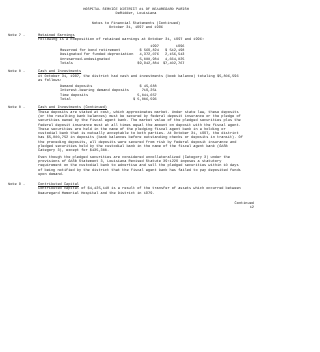HOSPITAL SERVICE DISTRICT #1 OF BEAUREGARD PARISH
DeRidder, Louisiana
Notes to Financial Statements (Continued)
October 31, 1997 and 1996
Note 7 - Retained Earnings
Following is a composition of retained earnings at October 31, 1997 and 1996:
| | 1997 | 1996 |
| Reserved for bond retirement | $ 569,824 | $ 542,198 |
| Designated for funded depreciation | 4,372,076 | 2,156,543 |
| Unreserved-undesignated | 5,000,984 | 4,664,025 |
| Totals | $9,942,884 | $7,402,767 |
Note 8 - Cash and Investments
At October 31, 1997, the district had cash and investments (book balance) totaling $5,806,596 as follows:
| Demand deposits | $ 45,688 |
| Interest-bearing demand deposits | 719,251 |
| Time deposits | 5,041,657 |
| Total | $ 5,806,596 |
Note 8 - Cash and Investments (Continued)
These deposits are stated at cost, which approximates market. Under state law, these deposits (or the resulting bank balances) must be secured by federal deposit insurance or the pledge of securities owned by the fiscal agent bank. The market value of the pledged securities plus the federal deposit insurance must at all times equal the amount on deposit with the fiscal agent. These securities are held in the name of the pledging fiscal agent bank in a holding or custodial bank that is mutually acceptable to both parties. At October 31, 1997, the district has $5,800,752 in deposits (bank balances before outstanding checks or deposits in transit). Of the preceding deposits, all deposits were secured from risk by federal deposit insurance and pledged securities held by the custodial bank in the name of the fiscal agent bank (GASB Category 3), except for $435,300.
Even though the pledged securities are considered uncollateralized (Category 3) under the provisions of GASB Statement 3, Louisiana Revised Statute 39:1229 imposes a statutory requirement on the custodial bank to advertise and sell the pledged securities within 10 days of being notified by the district that the fiscal agent bank has failed to pay deposited funds upon demand.
Note 9 - Contributed Capital
Contributed capital of $4,425,148 is a result of the transfer of assets which occurred between Beauregard Memorial Hospital and the District in 1979.
Continued
12